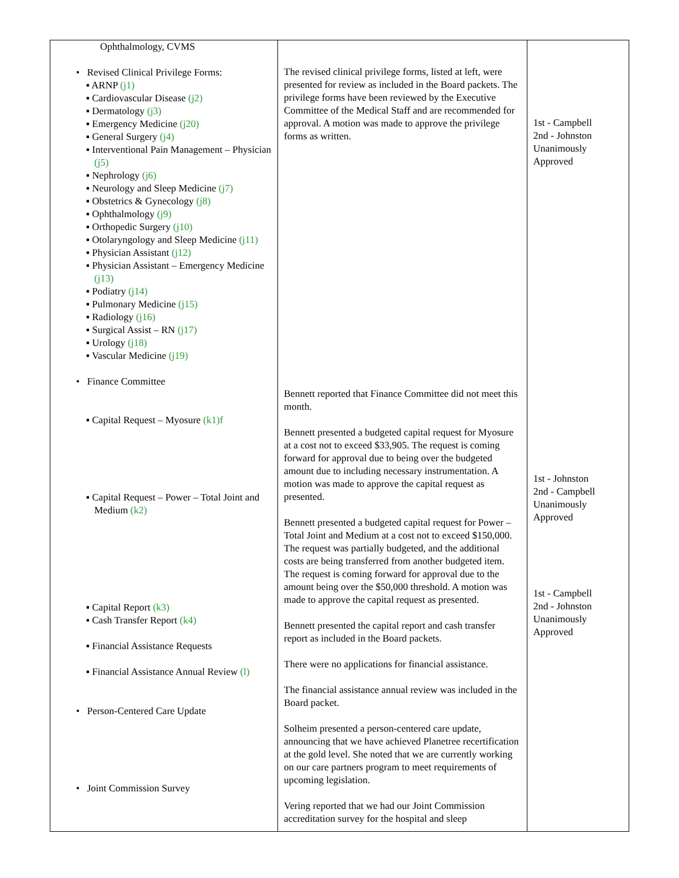| Ophthalmology, CVMS • Revised Clinical Privilege Forms: ▪ ARNP (j1) ▪ Cardiovascular Disease (j2) ▪ Dermatology (j3) ▪ Emergency Medicine (j20) ▪ General Surgery (j4) ▪ Interventional Pain Management – Physician (j5) ▪ Nephrology (j6) ▪ Neurology and Sleep Medicine (j7) ▪ Obstetrics & Gynecology (j8) ▪ Ophthalmology (j9) ▪ Orthopedic Surgery (j10) ▪ Otolaryngology and Sleep Medicine (j11) ▪ Physician Assistant (j12) ▪ Physician Assistant – Emergency Medicine (j13) ▪ Podiatry (j14) ▪ Pulmonary Medicine (j15) ▪ Radiology (j16) ▪ Surgical Assist – RN (j17) ▪ Urology (j18) ▪ Vascular Medicine (j19) • Finance Committee ▪ Capital Request – Myosure (k1)f ▪ Capital Request – Power – Total Joint and Medium (k2) ▪ Capital Report (k3) ▪ Cash Transfer Report (k4) ▪ Financial Assistance Requests ▪ Financial Assistance Annual Review (l) • Person-Centered Care Update • Joint Commission Survey | The revised clinical privilege forms, listed at left, were presented for review as included in the Board packets. The privilege forms have been reviewed by the Executive Committee of the Medical Staff and are recommended for approval. A motion was made to approve the privilege forms as written. Bennett reported that Finance Committee did not meet this month. Bennett presented a budgeted capital request for Myosure at a cost not to exceed $33,905. The request is coming forward for approval due to being over the budgeted amount due to including necessary instrumentation. A motion was made to approve the capital request as presented. Bennett presented a budgeted capital request for Power – Total Joint and Medium at a cost not to exceed $150,000. The request was partially budgeted, and the additional costs are being transferred from another budgeted item. The request is coming forward for approval due to the amount being over the $50,000 threshold. A motion was made to approve the capital request as presented. Bennett presented the capital report and cash transfer report as included in the Board packets. There were no applications for financial assistance. The financial assistance annual review was included in the Board packet. Solheim presented a person-centered care update, announcing that we have achieved Planetree recertification at the gold level. She noted that we are currently working on our care partners program to meet requirements of upcoming legislation. Vering reported that we had our Joint Commission accreditation survey for the hospital and sleep | 1st - Campbell 2nd - Johnston Unanimously Approved 1st - Johnston 2nd - Campbell Unanimously Approved 1st - Campbell 2nd - Johnston Unanimously Approved |